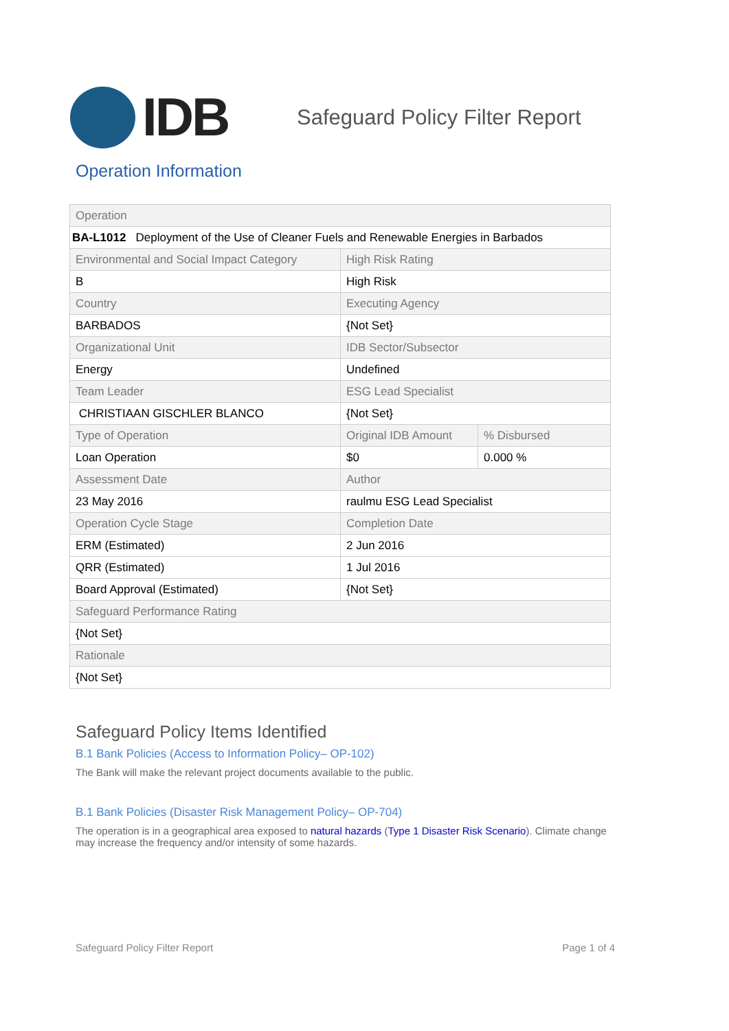IDB
Safeguard Policy Filter Report
Operation Information
| Operation | | |
| BA-L1012 Deployment of the Use of Cleaner Fuels and Renewable Energies in Barbados | | |
| Environmental and Social Impact Category | High Risk Rating | |
| B | High Risk | |
| Country | Executing Agency | |
| BARBADOS | {Not Set} | |
| Organizational Unit | IDB Sector/Subsector | |
| Energy | Undefined | |
| Team Leader | ESG Lead Specialist | |
| CHRISTIAAN GISCHLER BLANCO | {Not Set} | |
| Type of Operation | Original IDB Amount | % Disbursed |
| Loan Operation | $0 | 0.000 % |
| Assessment Date | Author | |
| 23 May 2016 | raulmu ESG Lead Specialist | |
| Operation Cycle Stage | Completion Date | |
| ERM (Estimated) | 2 Jun 2016 | |
| QRR (Estimated) | 1 Jul 2016 | |
| Board Approval (Estimated) | {Not Set} | |
| Safeguard Performance Rating | | |
| {Not Set} | | |
| Rationale | | |
| {Not Set} | | |
Safeguard Policy Items Identified
B.1 Bank Policies (Access to Information Policy– OP-102)
The Bank will make the relevant project documents available to the public.
B.1 Bank Policies (Disaster Risk Management Policy– OP-704)
The operation is in a geographical area exposed to natural hazards (Type 1 Disaster Risk Scenario). Climate change may increase the frequency and/or intensity of some hazards.
Safeguard Policy Filter Report Page 1 of 4